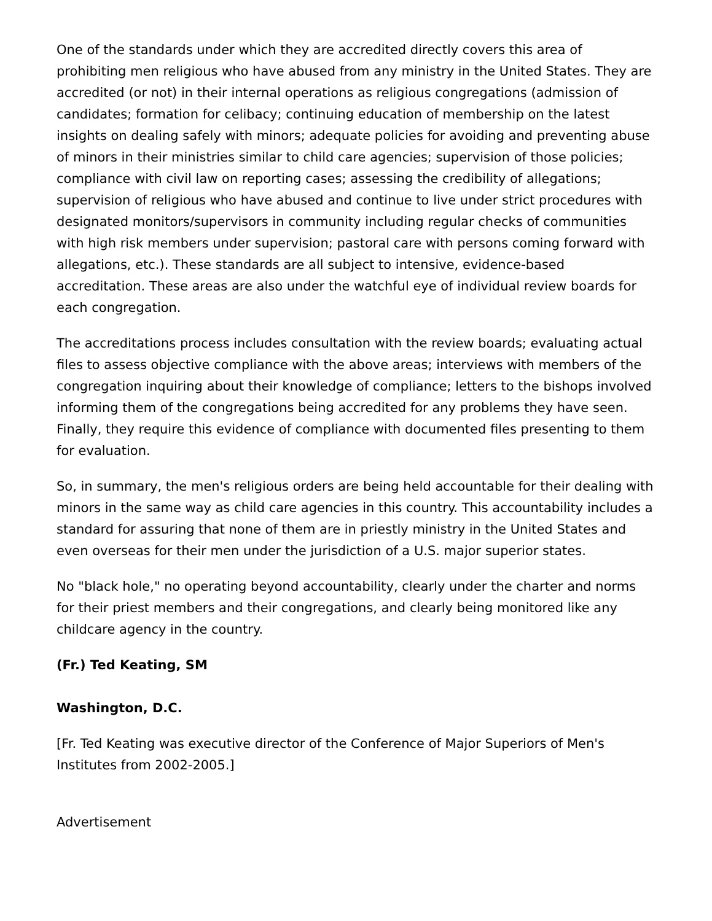One of the standards under which they are accredited directly covers this area of prohibiting men religious who have abused from any ministry in the United States. They are accredited (or not) in their internal operations as religious congregations (admission of candidates; formation for celibacy; continuing education of membership on the latest insights on dealing safely with minors; adequate policies for avoiding and preventing abuse of minors in their ministries similar to child care agencies; supervision of those policies; compliance with civil law on reporting cases; assessing the credibility of allegations; supervision of religious who have abused and continue to live under strict procedures with designated monitors/supervisors in community including regular checks of communities with high risk members under supervision; pastoral care with persons coming forward with allegations, etc.). These standards are all subject to intensive, evidence-based accreditation. These areas are also under the watchful eye of individual review boards for each congregation.
The accreditations process includes consultation with the review boards; evaluating actual files to assess objective compliance with the above areas; interviews with members of the congregation inquiring about their knowledge of compliance; letters to the bishops involved informing them of the congregations being accredited for any problems they have seen. Finally, they require this evidence of compliance with documented files presenting to them for evaluation.
So, in summary, the men's religious orders are being held accountable for their dealing with minors in the same way as child care agencies in this country. This accountability includes a standard for assuring that none of them are in priestly ministry in the United States and even overseas for their men under the jurisdiction of a U.S. major superior states.
No "black hole," no operating beyond accountability, clearly under the charter and norms for their priest members and their congregations, and clearly being monitored like any childcare agency in the country.
(Fr.) Ted Keating, SM
Washington, D.C.
[Fr. Ted Keating was executive director of the Conference of Major Superiors of Men's Institutes from 2002-2005.]
Advertisement